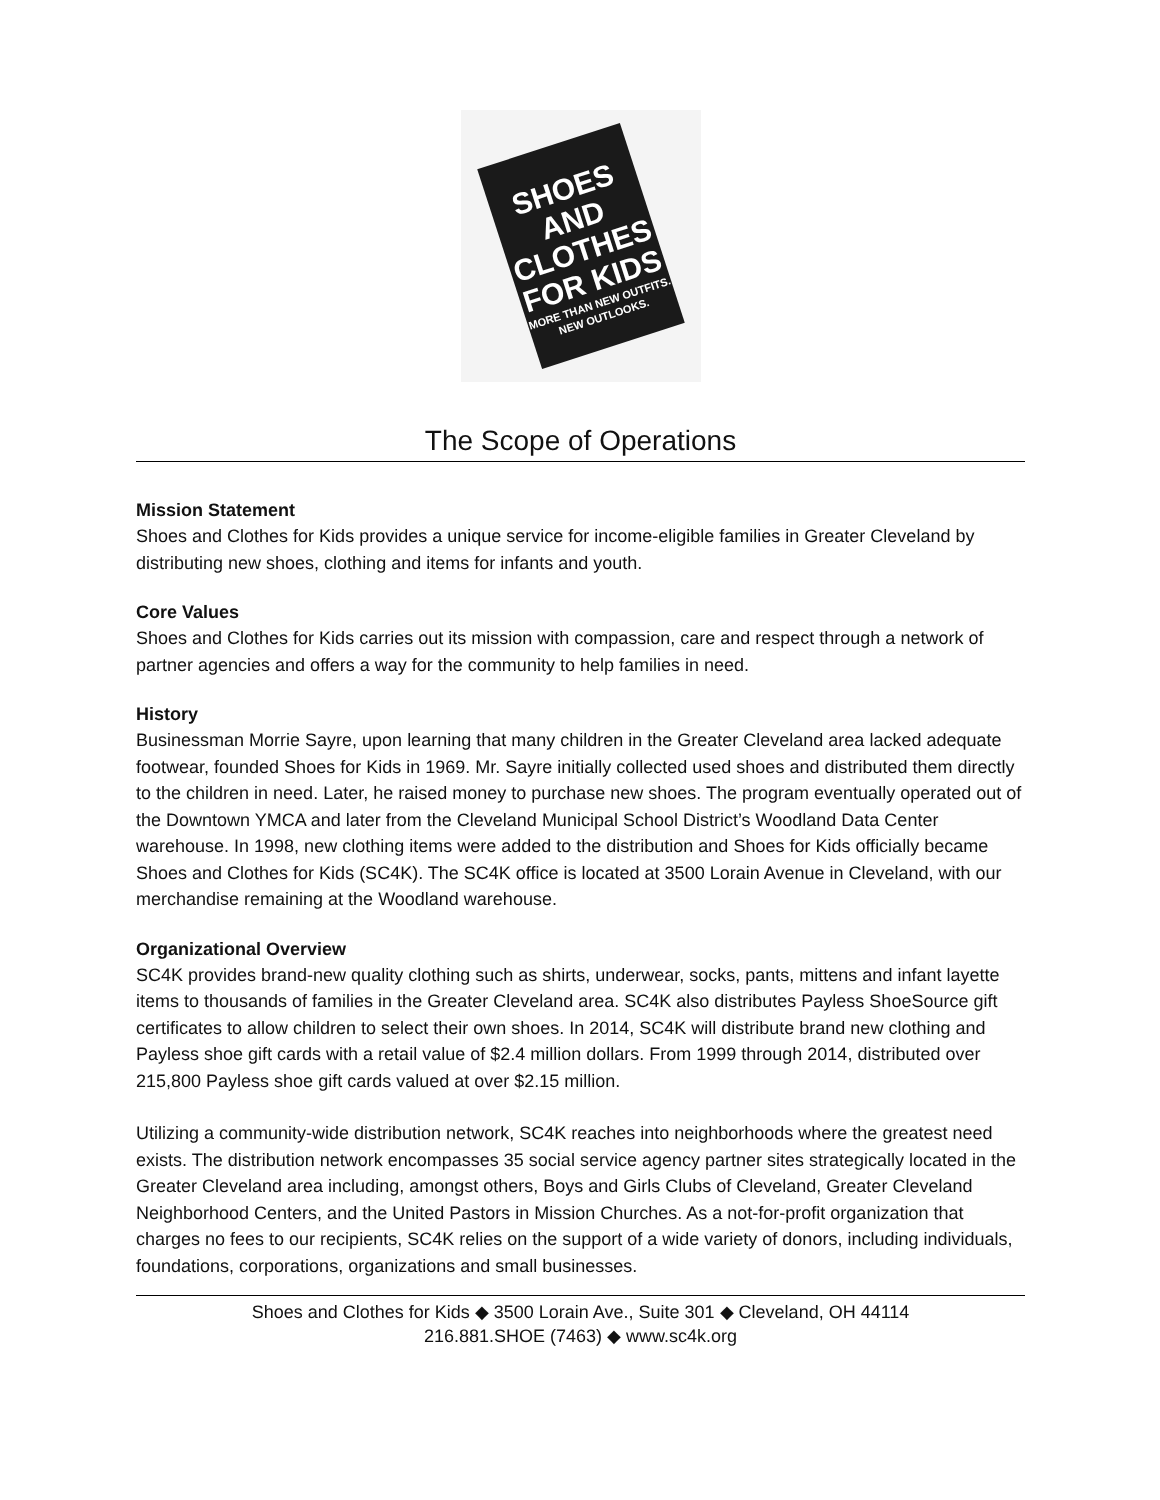SHOES AND
CLOTHES
FOR KIDS
MORE THAN NEW OUTFITS.
NEW OUTLOOKS.
The Scope of Operations
Mission Statement
Shoes and Clothes for Kids provides a unique service for income-eligible families in Greater Cleveland by distributing new shoes, clothing and items for infants and youth.
Core Values
Shoes and Clothes for Kids carries out its mission with compassion, care and respect through a network of partner agencies and offers a way for the community to help families in need.
History
Businessman Morrie Sayre, upon learning that many children in the Greater Cleveland area lacked adequate footwear, founded Shoes for Kids in 1969. Mr. Sayre initially collected used shoes and distributed them directly to the children in need. Later, he raised money to purchase new shoes. The program eventually operated out of the Downtown YMCA and later from the Cleveland Municipal School District’s Woodland Data Center warehouse. In 1998, new clothing items were added to the distribution and Shoes for Kids officially became Shoes and Clothes for Kids (SC4K). The SC4K office is located at 3500 Lorain Avenue in Cleveland, with our merchandise remaining at the Woodland warehouse.
Organizational Overview
SC4K provides brand-new quality clothing such as shirts, underwear, socks, pants, mittens and infant layette items to thousands of families in the Greater Cleveland area. SC4K also distributes Payless ShoeSource gift certificates to allow children to select their own shoes. In 2014, SC4K will distribute brand new clothing and Payless shoe gift cards with a retail value of $2.4 million dollars. From 1999 through 2014, distributed over 215,800 Payless shoe gift cards valued at over $2.15 million.
Utilizing a community-wide distribution network, SC4K reaches into neighborhoods where the greatest need exists. The distribution network encompasses 35 social service agency partner sites strategically located in the Greater Cleveland area including, amongst others, Boys and Girls Clubs of Cleveland, Greater Cleveland Neighborhood Centers, and the United Pastors in Mission Churches. As a not-for-profit organization that charges no fees to our recipients, SC4K relies on the support of a wide variety of donors, including individuals, foundations, corporations, organizations and small businesses.
Shoes and Clothes for Kids ◆ 3500 Lorain Ave., Suite 301 ◆ Cleveland, OH 44114
216.881.SHOE (7463) ◆ www.sc4k.org